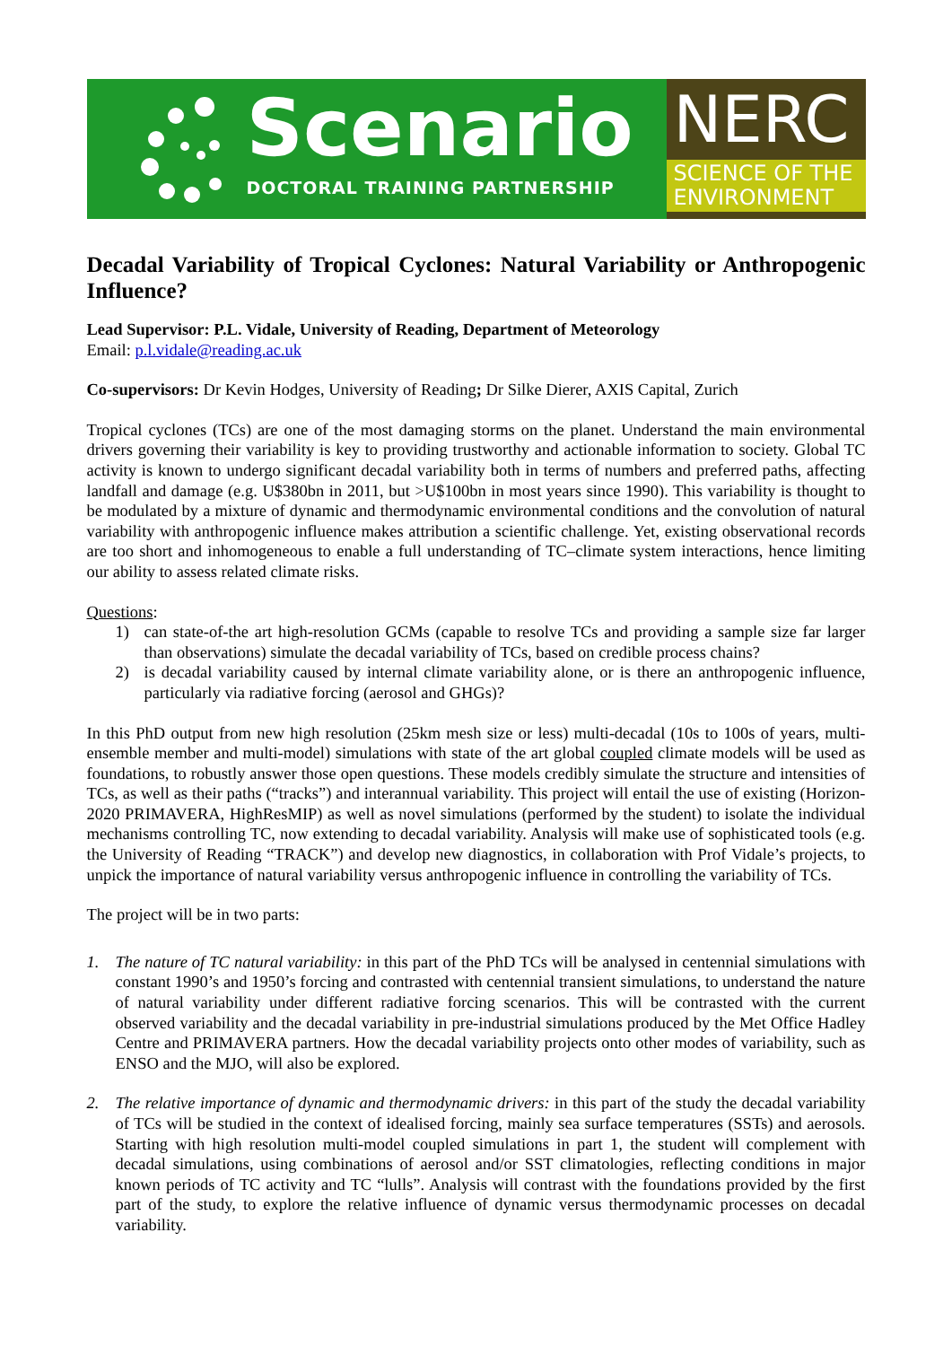Scenario
DOCTORAL TRAINING PARTNERSHIP
NERC
SCIENCE OF THE
ENVIRONMENT
Decadal Variability of Tropical Cyclones: Natural Variability or Anthropogenic Influence?
Lead Supervisor: P.L. Vidale, University of Reading, Department of Meteorology
Email: p.l.vidale@reading.ac.uk
Co-supervisors: Dr Kevin Hodges, University of Reading; Dr Silke Dierer, AXIS Capital, Zurich
Tropical cyclones (TCs) are one of the most damaging storms on the planet. Understand the main environmental drivers governing their variability is key to providing trustworthy and actionable information to society. Global TC activity is known to undergo significant decadal variability both in terms of numbers and preferred paths, affecting landfall and damage (e.g. U$380bn in 2011, but >U$100bn in most years since 1990). This variability is thought to be modulated by a mixture of dynamic and thermodynamic environmental conditions and the convolution of natural variability with anthropogenic influence makes attribution a scientific challenge. Yet, existing observational records are too short and inhomogeneous to enable a full understanding of TC–climate system interactions, hence limiting our ability to assess related climate risks.
Questions:
1) can state-of-the art high-resolution GCMs (capable to resolve TCs and providing a sample size far larger than observations) simulate the decadal variability of TCs, based on credible process chains?
2) is decadal variability caused by internal climate variability alone, or is there an anthropogenic influence, particularly via radiative forcing (aerosol and GHGs)?
In this PhD output from new high resolution (25km mesh size or less) multi-decadal (10s to 100s of years, multi-ensemble member and multi-model) simulations with state of the art global coupled climate models will be used as foundations, to robustly answer those open questions. These models credibly simulate the structure and intensities of TCs, as well as their paths (“tracks”) and interannual variability. This project will entail the use of existing (Horizon-2020 PRIMAVERA, HighResMIP) as well as novel simulations (performed by the student) to isolate the individual mechanisms controlling TC, now extending to decadal variability. Analysis will make use of sophisticated tools (e.g. the University of Reading “TRACK”) and develop new diagnostics, in collaboration with Prof Vidale’s projects, to unpick the importance of natural variability versus anthropogenic influence in controlling the variability of TCs.
The project will be in two parts:
1. The nature of TC natural variability: in this part of the PhD TCs will be analysed in centennial simulations with constant 1990’s and 1950’s forcing and contrasted with centennial transient simulations, to understand the nature of natural variability under different radiative forcing scenarios. This will be contrasted with the current observed variability and the decadal variability in pre-industrial simulations produced by the Met Office Hadley Centre and PRIMAVERA partners. How the decadal variability projects onto other modes of variability, such as ENSO and the MJO, will also be explored.
2. The relative importance of dynamic and thermodynamic drivers: in this part of the study the decadal variability of TCs will be studied in the context of idealised forcing, mainly sea surface temperatures (SSTs) and aerosols. Starting with high resolution multi-model coupled simulations in part 1, the student will complement with decadal simulations, using combinations of aerosol and/or SST climatologies, reflecting conditions in major known periods of TC activity and TC “lulls”. Analysis will contrast with the foundations provided by the first part of the study, to explore the relative influence of dynamic versus thermodynamic processes on decadal variability.